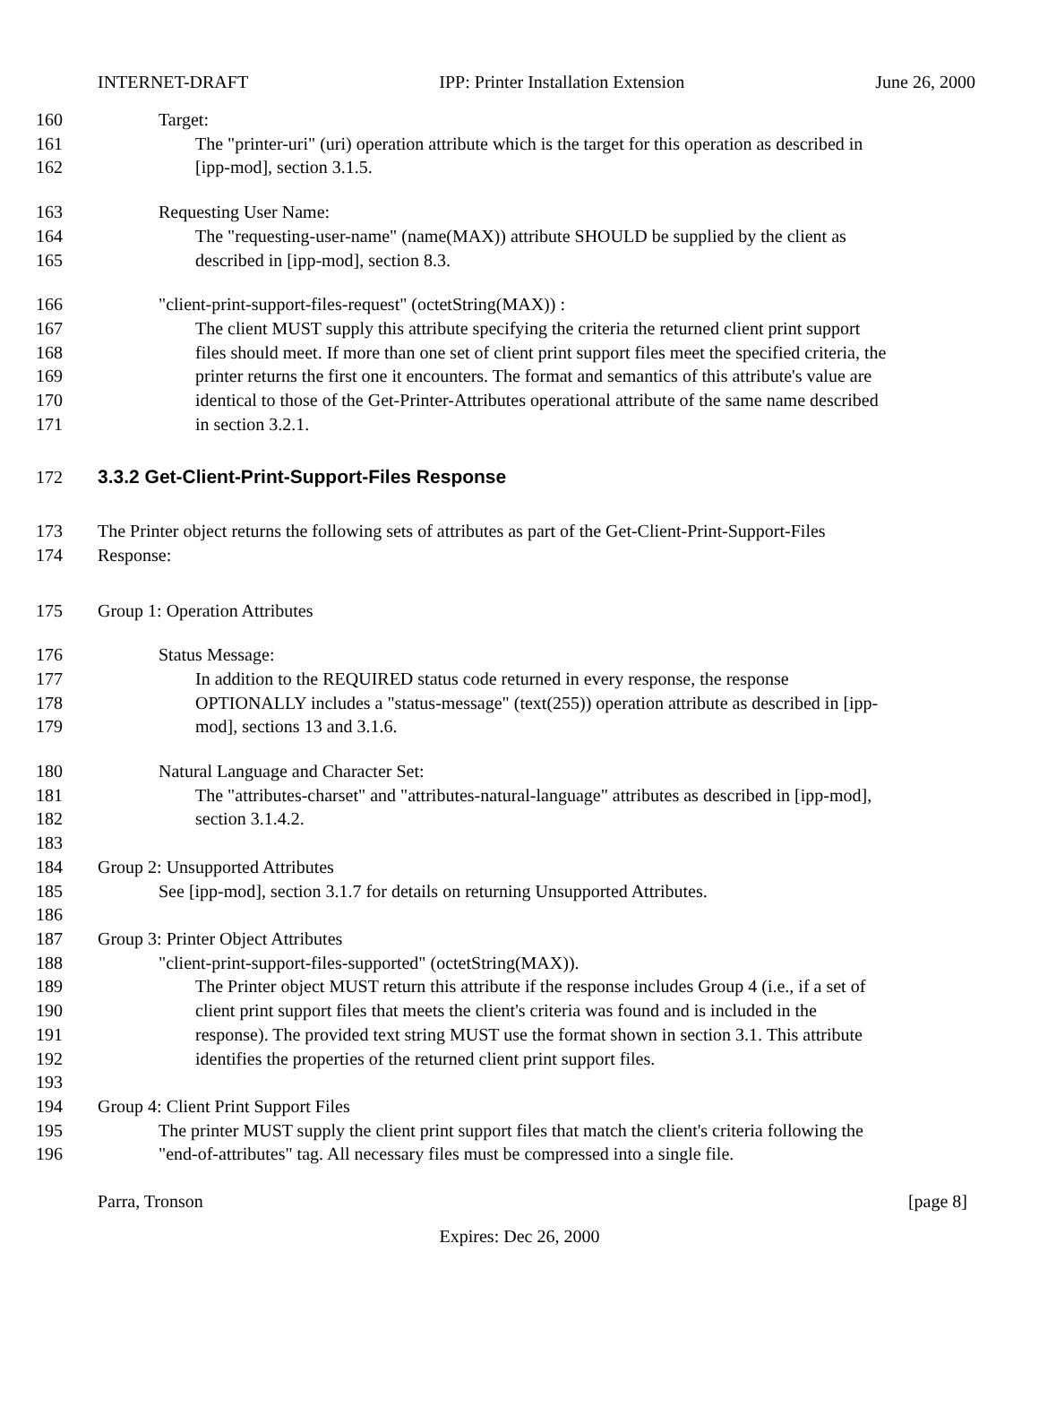INTERNET-DRAFT IPP: Printer Installation Extension June 26, 2000
160 Target:
161 The "printer-uri" (uri) operation attribute which is the target for this operation as described in
162 [ipp-mod], section 3.1.5.
163 Requesting User Name:
164 The "requesting-user-name" (name(MAX)) attribute SHOULD be supplied by the client as
165 described in [ipp-mod], section 8.3.
166 "client-print-support-files-request" (octetString(MAX)) :
167 The client MUST supply this attribute specifying the criteria the returned client print support
168 files should meet. If more than one set of client print support files meet the specified criteria, the
169 printer returns the first one it encounters. The format and semantics of this attribute's value are
170 identical to those of the Get-Printer-Attributes operational attribute of the same name described
171 in section 3.2.1.
172 3.3.2 Get-Client-Print-Support-Files Response
173 The Printer object returns the following sets of attributes as part of the Get-Client-Print-Support-Files
174 Response:
175 Group 1: Operation Attributes
176 Status Message:
177 In addition to the REQUIRED status code returned in every response, the response
178 OPTIONALLY includes a "status-message" (text(255)) operation attribute as described in [ipp-
179 mod], sections 13 and 3.1.6.
180 Natural Language and Character Set:
181 The "attributes-charset" and "attributes-natural-language" attributes as described in [ipp-mod],
182 section 3.1.4.2.
183
184 Group 2: Unsupported Attributes
185 See [ipp-mod], section 3.1.7 for details on returning Unsupported Attributes.
186
187 Group 3: Printer Object Attributes
188 "client-print-support-files-supported" (octetString(MAX)).
189 The Printer object MUST return this attribute if the response includes Group 4 (i.e., if a set of
190 client print support files that meets the client's criteria was found and is included in the
191 response). The provided text string MUST use the format shown in section 3.1. This attribute
192 identifies the properties of the returned client print support files.
193
194 Group 4: Client Print Support Files
195 The printer MUST supply the client print support files that match the client's criteria following the
196 "end-of-attributes" tag. All necessary files must be compressed into a single file.
Parra, Tronson [page 8]
Expires: Dec 26, 2000